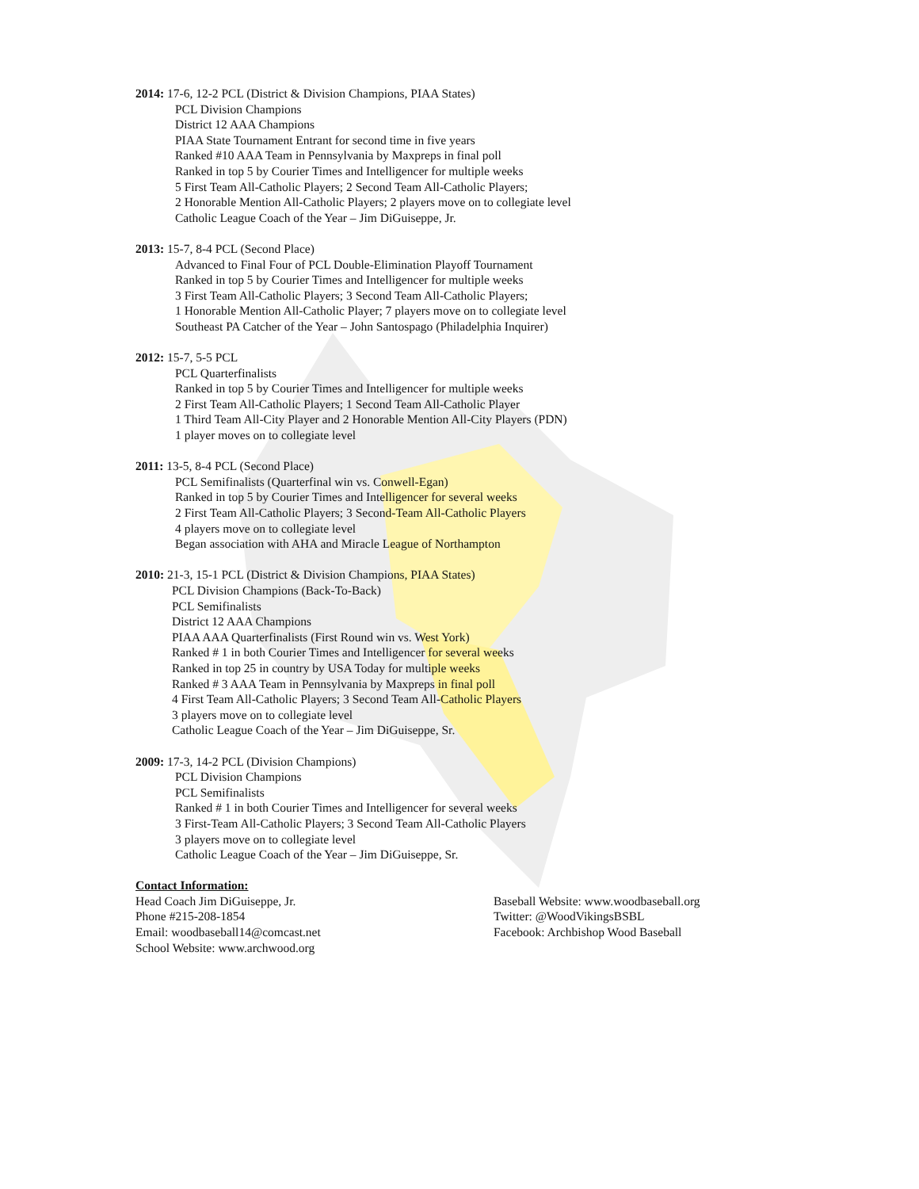2014: 17-6, 12-2 PCL (District & Division Champions, PIAA States)
PCL Division Champions
District 12 AAA Champions
PIAA State Tournament Entrant for second time in five years
Ranked #10 AAA Team in Pennsylvania by Maxpreps in final poll
Ranked in top 5 by Courier Times and Intelligencer for multiple weeks
5 First Team All-Catholic Players; 2 Second Team All-Catholic Players;
2 Honorable Mention All-Catholic Players; 2 players move on to collegiate level
Catholic League Coach of the Year – Jim DiGuiseppe, Jr.
2013: 15-7, 8-4 PCL (Second Place)
Advanced to Final Four of PCL Double-Elimination Playoff Tournament
Ranked in top 5 by Courier Times and Intelligencer for multiple weeks
3 First Team All-Catholic Players; 3 Second Team All-Catholic Players;
1 Honorable Mention All-Catholic Player; 7 players move on to collegiate level
Southeast PA Catcher of the Year – John Santospago (Philadelphia Inquirer)
2012: 15-7, 5-5 PCL
PCL Quarterfinalists
Ranked in top 5 by Courier Times and Intelligencer for multiple weeks
2 First Team All-Catholic Players; 1 Second Team All-Catholic Player
1 Third Team All-City Player and 2 Honorable Mention All-City Players (PDN)
1 player moves on to collegiate level
2011: 13-5, 8-4 PCL (Second Place)
PCL Semifinalists (Quarterfinal win vs. Conwell-Egan)
Ranked in top 5 by Courier Times and Intelligencer for several weeks
2 First Team All-Catholic Players; 3 Second-Team All-Catholic Players
4 players move on to collegiate level
Began association with AHA and Miracle League of Northampton
2010: 21-3, 15-1 PCL (District & Division Champions, PIAA States)
PCL Division Champions (Back-To-Back)
PCL Semifinalists
District 12 AAA Champions
PIAA AAA Quarterfinalists (First Round win vs. West York)
Ranked # 1 in both Courier Times and Intelligencer for several weeks
Ranked in top 25 in country by USA Today for multiple weeks
Ranked # 3 AAA Team in Pennsylvania by Maxpreps in final poll
4 First Team All-Catholic Players; 3 Second Team All-Catholic Players
3 players move on to collegiate level
Catholic League Coach of the Year – Jim DiGuiseppe, Sr.
2009: 17-3, 14-2 PCL (Division Champions)
PCL Division Champions
PCL Semifinalists
Ranked # 1 in both Courier Times and Intelligencer for several weeks
3 First-Team All-Catholic Players; 3 Second Team All-Catholic Players
3 players move on to collegiate level
Catholic League Coach of the Year – Jim DiGuiseppe, Sr.
Contact Information:
Head Coach Jim DiGuiseppe, Jr.
Phone #215-208-1854
Email: woodbaseball14@comcast.net
School Website: www.archwood.org
Baseball Website: www.woodbaseball.org
Twitter: @WoodVikingsBSBL
Facebook: Archbishop Wood Baseball